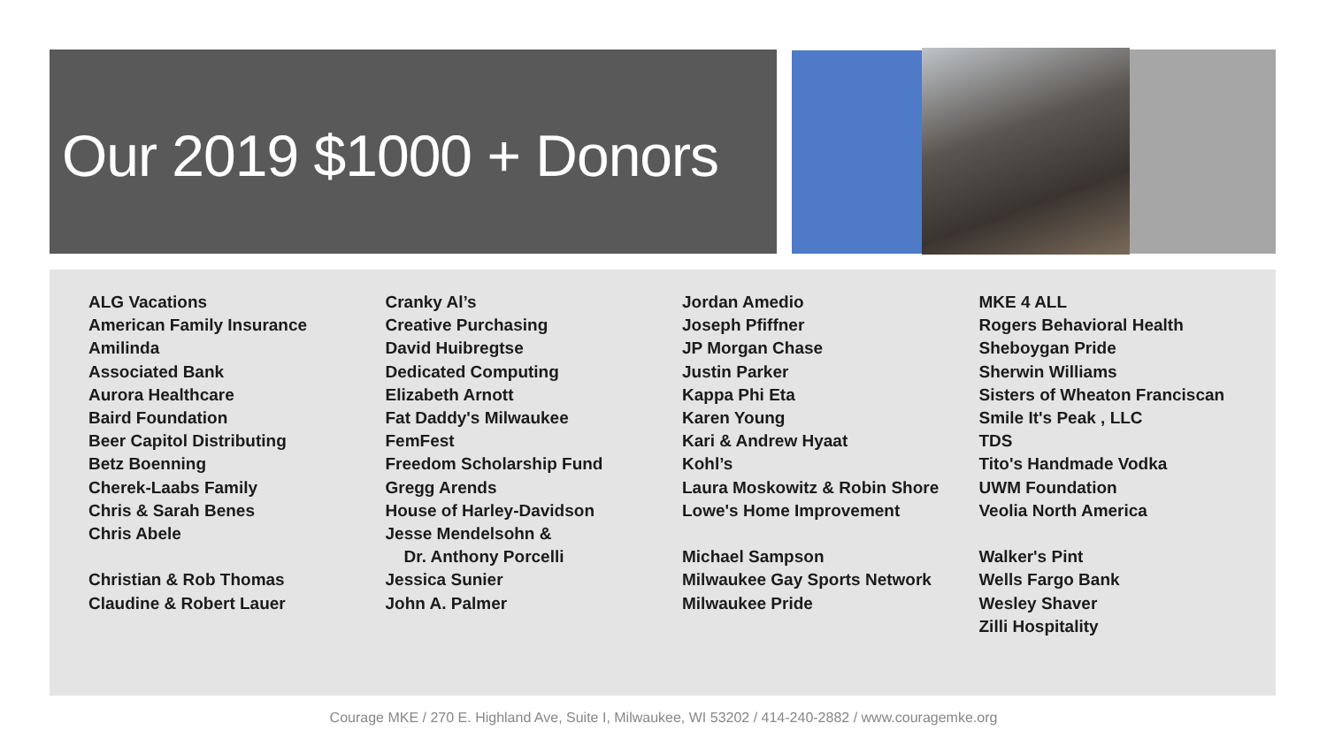Our 2019 $1000 + Donors
ALG Vacations
American Family Insurance
Amilinda
Associated Bank
Aurora Healthcare
Baird Foundation
Beer Capitol Distributing
Betz Boenning
Cherek-Laabs Family
Chris & Sarah Benes
Chris Abele
Christian & Rob Thomas
Claudine & Robert Lauer
Cranky Al’s
Creative Purchasing
David Huibregtse
Dedicated Computing
Elizabeth Arnott
Fat Daddy's Milwaukee
FemFest
Freedom Scholarship Fund
Gregg Arends
House of Harley-Davidson
Jesse Mendelsohn &
Dr. Anthony Porcelli
Jessica Sunier
John A. Palmer
Jordan Amedio
Joseph Pfiffner
JP Morgan Chase
Justin Parker
Kappa Phi Eta
Karen Young
Kari & Andrew Hyaat
Kohl’s
Laura Moskowitz & Robin Shore
Lowe's Home Improvement
Michael Sampson
Milwaukee Gay Sports Network
Milwaukee Pride
MKE 4 ALL
Rogers Behavioral Health
Sheboygan Pride
Sherwin Williams
Sisters of Wheaton Franciscan
Smile It's Peak , LLC
TDS
Tito's Handmade Vodka
UWM Foundation
Veolia North America
Walker's Pint
Wells Fargo Bank
Wesley Shaver
Zilli Hospitality
Courage MKE / 270 E. Highland Ave, Suite I, Milwaukee, WI 53202 / 414-240-2882 / www.couragemke.org